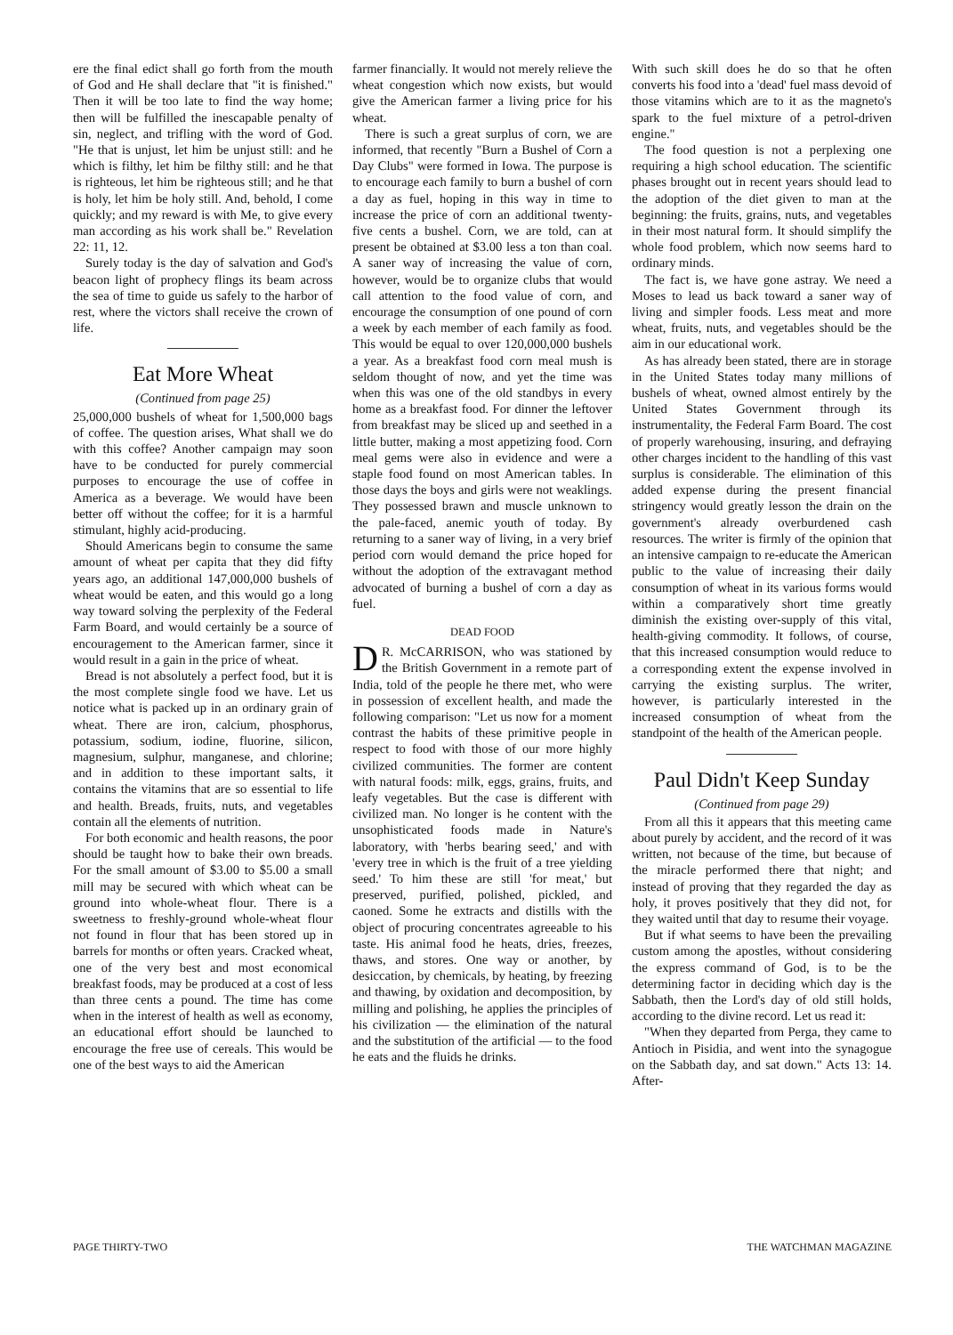ere the final edict shall go forth from the mouth of God and He shall declare that "it is finished." Then it will be too late to find the way home; then will be fulfilled the inescapable penalty of sin, neglect, and trifling with the word of God. "He that is unjust, let him be unjust still: and he which is filthy, let him be filthy still: and he that is righteous, let him be righteous still; and he that is holy, let him be holy still. And, behold, I come quickly; and my reward is with Me, to give every man according as his work shall be." Revelation 22: 11, 12.
Surely today is the day of salvation and God's beacon light of prophecy flings its beam across the sea of time to guide us safely to the harbor of rest, where the victors shall receive the crown of life.
Eat More Wheat
(Continued from page 25)
25,000,000 bushels of wheat for 1,500,000 bags of coffee. The question arises, What shall we do with this coffee? Another campaign may soon have to be conducted for purely commercial purposes to encourage the use of coffee in America as a beverage. We would have been better off without the coffee; for it is a harmful stimulant, highly acid-producing.
Should Americans begin to consume the same amount of wheat per capita that they did fifty years ago, an additional 147,000,000 bushels of wheat would be eaten, and this would go a long way toward solving the perplexity of the Federal Farm Board, and would certainly be a source of encouragement to the American farmer, since it would result in a gain in the price of wheat.
Bread is not absolutely a perfect food, but it is the most complete single food we have. Let us notice what is packed up in an ordinary grain of wheat. There are iron, calcium, phosphorus, potassium, sodium, iodine, fluorine, silicon, magnesium, sulphur, manganese, and chlorine; and in addition to these important salts, it contains the vitamins that are so essential to life and health. Breads, fruits, nuts, and vegetables contain all the elements of nutrition.
For both economic and health reasons, the poor should be taught how to bake their own breads. For the small amount of $3.00 to $5.00 a small mill may be secured with which wheat can be ground into whole-wheat flour. There is a sweetness to freshly-ground whole-wheat flour not found in flour that has been stored up in barrels for months or often years. Cracked wheat, one of the very best and most economical breakfast foods, may be produced at a cost of less than three cents a pound. The time has come when in the interest of health as well as economy, an educational effort should be launched to encourage the free use of cereals. This would be one of the best ways to aid the American
farmer financially. It would not merely relieve the wheat congestion which now exists, but would give the American farmer a living price for his wheat.
There is such a great surplus of corn, we are informed, that recently "Burn a Bushel of Corn a Day Clubs" were formed in Iowa. The purpose is to encourage each family to burn a bushel of corn a day as fuel, hoping in this way in time to increase the price of corn an additional twenty-five cents a bushel. Corn, we are told, can at present be obtained at $3.00 less a ton than coal. A saner way of increasing the value of corn, however, would be to organize clubs that would call attention to the food value of corn, and encourage the consumption of one pound of corn a week by each member of each family as food. This would be equal to over 120,000,000 bushels a year. As a breakfast food corn meal mush is seldom thought of now, and yet the time was when this was one of the old standbys in every home as a breakfast food. For dinner the leftover from breakfast may be sliced up and seethed in a little butter, making a most appetizing food. Corn meal gems were also in evidence and were a staple food found on most American tables. In those days the boys and girls were not weaklings. They possessed brawn and muscle unknown to the pale-faced, anemic youth of today. By returning to a saner way of living, in a very brief period corn would demand the price hoped for without the adoption of the extravagant method advocated of burning a bushel of corn a day as fuel.
DEAD FOOD
DR. McCARRISON, who was stationed by the British Government in a remote part of India, told of the people he there met, who were in possession of excellent health, and made the following comparison: "Let us now for a moment contrast the habits of these primitive people in respect to food with those of our more highly civilized communities. The former are content with natural foods: milk, eggs, grains, fruits, and leafy vegetables. But the case is different with civilized man. No longer is he content with the unsophisticated foods made in Nature's laboratory, with 'herbs bearing seed,' and with 'every tree in which is the fruit of a tree yielding seed.' To him these are still 'for meat,' but preserved, purified, polished, pickled, and caoned. Some he extracts and distills with the object of procuring concentrates agreeable to his taste. His animal food he heats, dries, freezes, thaws, and stores. One way or another, by desiccation, by chemicals, by heating, by freezing and thawing, by oxidation and decomposition, by milling and polishing, he applies the principles of his civilization — the elimination of the natural and the substitution of the artificial — to the food he eats and the fluids he drinks.
With such skill does he do so that he often converts his food into a 'dead' fuel mass devoid of those vitamins which are to it as the magneto's spark to the fuel mixture of a petrol-driven engine."
The food question is not a perplexing one requiring a high school education. The scientific phases brought out in recent years should lead to the adoption of the diet given to man at the beginning: the fruits, grains, nuts, and vegetables in their most natural form. It should simplify the whole food problem, which now seems hard to ordinary minds.
The fact is, we have gone astray. We need a Moses to lead us back toward a saner way of living and simpler foods. Less meat and more wheat, fruits, nuts, and vegetables should be the aim in our educational work.
As has already been stated, there are in storage in the United States today many millions of bushels of wheat, owned almost entirely by the United States Government through its instrumentality, the Federal Farm Board. The cost of properly warehousing, insuring, and defraying other charges incident to the handling of this vast surplus is considerable. The elimination of this added expense during the present financial stringency would greatly lesson the drain on the government's already overburdened cash resources. The writer is firmly of the opinion that an intensive campaign to re-educate the American public to the value of increasing their daily consumption of wheat in its various forms would within a comparatively short time greatly diminish the existing over-supply of this vital, health-giving commodity. It follows, of course, that this increased consumption would reduce to a corresponding extent the expense involved in carrying the existing surplus. The writer, however, is particularly interested in the increased consumption of wheat from the standpoint of the health of the American people.
Paul Didn't Keep Sunday
(Continued from page 29)
From all this it appears that this meeting came about purely by accident, and the record of it was written, not because of the time, but because of the miracle performed there that night; and instead of proving that they regarded the day as holy, it proves positively that they did not, for they waited until that day to resume their voyage.
But if what seems to have been the prevailing custom among the apostles, without considering the express command of God, is to be the determining factor in deciding which day is the Sabbath, then the Lord's day of old still holds, according to the divine record. Let us read it:
"When they departed from Perga, they came to Antioch in Pisidia, and went into the synagogue on the Sabbath day, and sat down." Acts 13: 14. After-
PAGE THIRTY-TWO THE WATCHMAN MAGAZINE